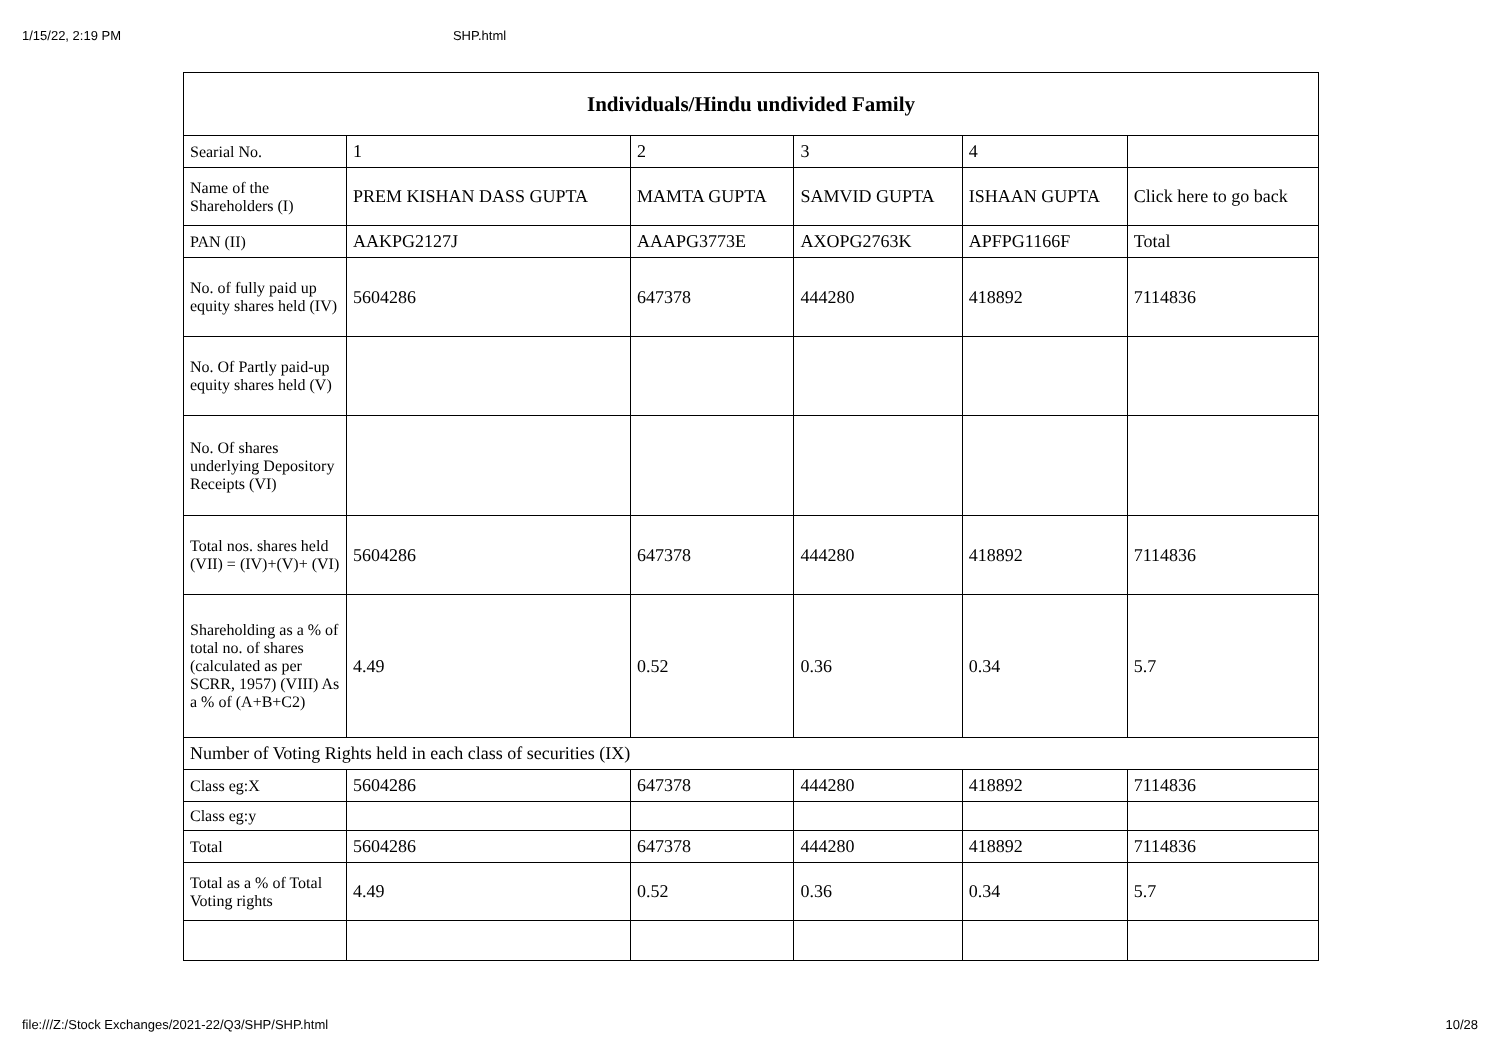1/15/22, 2:19 PM SHP.html
| Individuals/Hindu undivided Family | | | | | |
| --- | --- | --- | --- | --- | --- |
| Searial No. | 1 | 2 | 3 | 4 | |
| Name of the Shareholders (I) | PREM KISHAN DASS GUPTA | MAMTA GUPTA | SAMVID GUPTA | ISHAAN GUPTA | Click here to go back |
| PAN (II) | AAKPG2127J | AAAPG3773E | AXOPG2763K | APFPG1166F | Total |
| No. of fully paid up equity shares held (IV) | 5604286 | 647378 | 444280 | 418892 | 7114836 |
| No. Of Partly paid-up equity shares held (V) | | | | | |
| No. Of shares underlying Depository Receipts (VI) | | | | | |
| Total nos. shares held (VII) = (IV)+(V)+ (VI) | 5604286 | 647378 | 444280 | 418892 | 7114836 |
| Shareholding as a % of total no. of shares (calculated as per SCRR, 1957) (VIII) As a % of (A+B+C2) | 4.49 | 0.52 | 0.36 | 0.34 | 5.7 |
| Number of Voting Rights held in each class of securities (IX) | | | | | |
| Class eg:X | 5604286 | 647378 | 444280 | 418892 | 7114836 |
| Class eg:y | | | | | |
| Total | 5604286 | 647378 | 444280 | 418892 | 7114836 |
| Total as a % of Total Voting rights | 4.49 | 0.52 | 0.36 | 0.34 | 5.7 |
file:///Z:/Stock Exchanges/2021-22/Q3/SHP/SHP.html 10/28